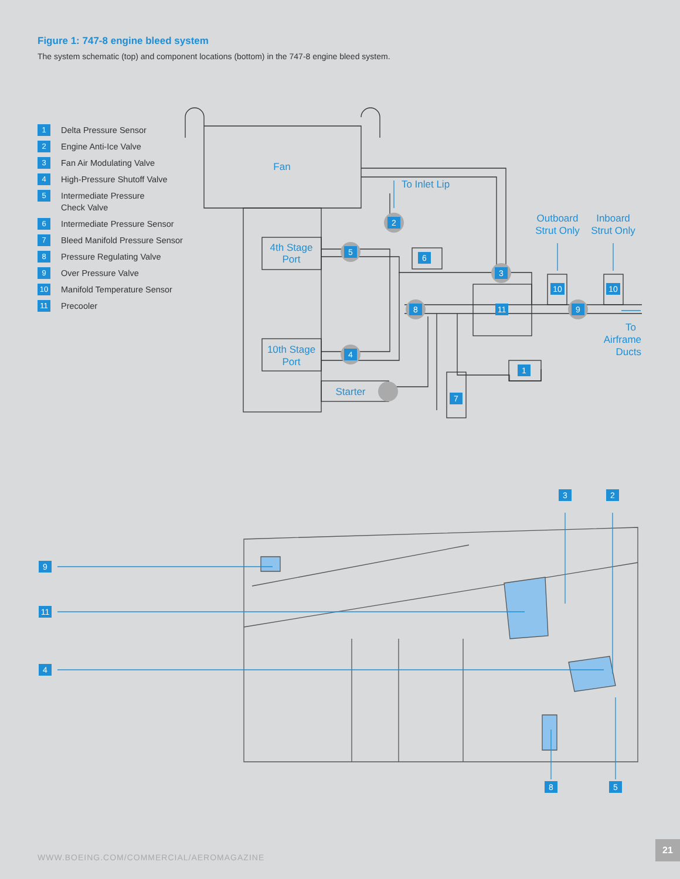Figure 1: 747-8 engine bleed system
The system schematic (top) and component locations (bottom) in the 747-8 engine bleed system.
1 Delta Pressure Sensor
2 Engine Anti-Ice Valve
3 Fan Air Modulating Valve
4 High-Pressure Shutoff Valve
5 Intermediate Pressure
Check Valve
6 Intermediate Pressure Sensor
7 Bleed Manifold Pressure Sensor
8 Pressure Regulating Valve
9 Over Pressure Valve
10 Manifold Temperature Sensor
11 Precooler
2
5
4
8
3
9
6
11
1
7
10
10
Fan
To Inlet Lip
4th Stage
Port
10th Stage
Port
Starter
Outboard
Strut Only
Inboard
Strut Only
To
Airframe
Ducts
9
11
4
3
2
8
5
WWW.BOEING.COM/COMMERCIAL/AEROMAGAZINE
21